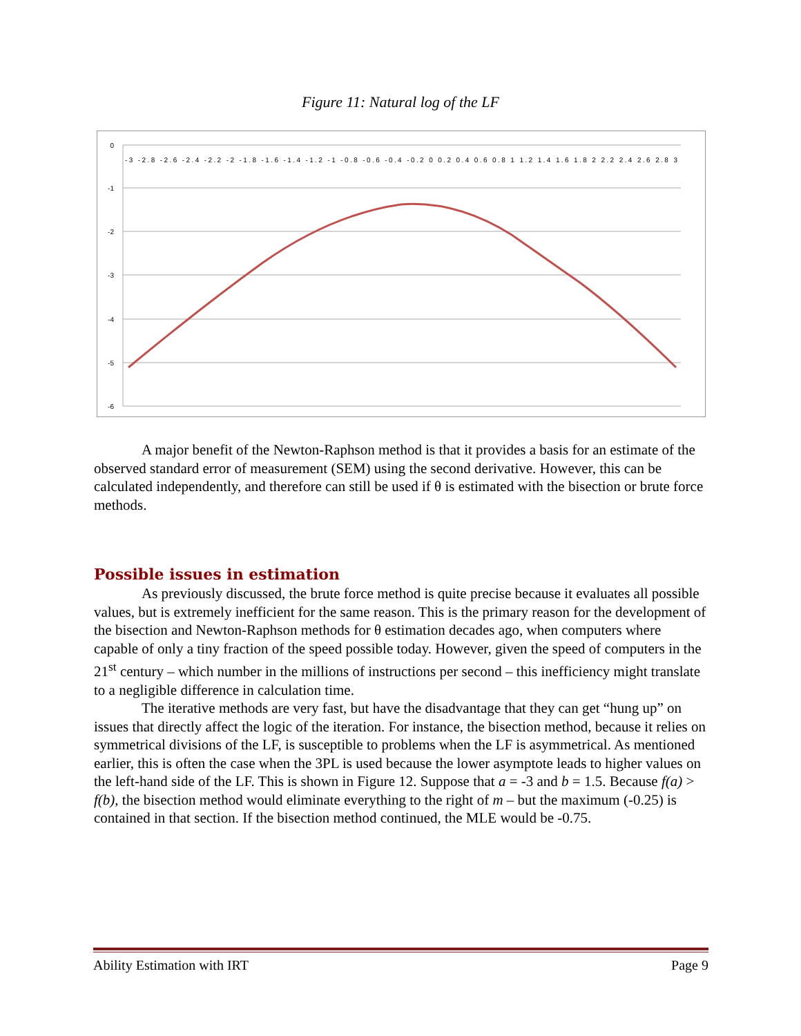Figure 11: Natural log of the LF
0
-1
-2
-3
-4
-5
-6
-3 -2.8 -2.6 -2.4 -2.2 -2 -1.8 -1.6 -1.4 -1.2 -1 -0.8 -0.6 -0.4 -0.2 0 0.2 0.4 0.6 0.8 1 1.2 1.4 1.6 1.8 2 2.2 2.4 2.6 2.8 3
A major benefit of the Newton-Raphson method is that it provides a basis for an estimate of the observed standard error of measurement (SEM) using the second derivative. However, this can be calculated independently, and therefore can still be used if θ is estimated with the bisection or brute force methods.
Possible issues in estimation
As previously discussed, the brute force method is quite precise because it evaluates all possible values, but is extremely inefficient for the same reason. This is the primary reason for the development of the bisection and Newton-Raphson methods for θ estimation decades ago, when computers where capable of only a tiny fraction of the speed possible today. However, given the speed of computers in the 21<sup>st</sup> century – which number in the millions of instructions per second – this inefficiency might translate to a negligible difference in calculation time.
The iterative methods are very fast, but have the disadvantage that they can get “hung up” on issues that directly affect the logic of the iteration. For instance, the bisection method, because it relies on symmetrical divisions of the LF, is susceptible to problems when the LF is asymmetrical. As mentioned earlier, this is often the case when the 3PL is used because the lower asymptote leads to higher values on the left-hand side of the LF. This is shown in Figure 12. Suppose that a = -3 and b = 1.5. Because f(a) > f(b), the bisection method would eliminate everything to the right of m – but the maximum (-0.25) is contained in that section. If the bisection method continued, the MLE would be -0.75.
Ability Estimation with IRT Page 9